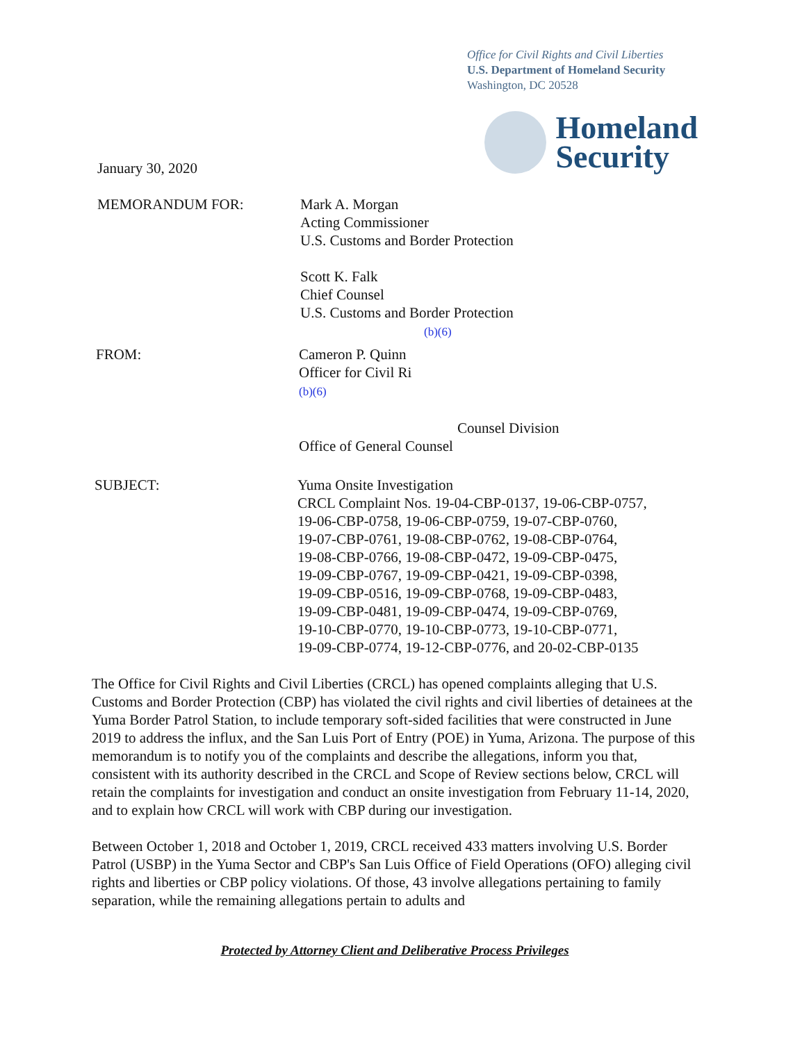Office for Civil Rights and Civil Liberties
U.S. Department of Homeland Security
Washington, DC 20528
Homeland
Security
January 30, 2020
MEMORANDUM FOR: Mark A. Morgan
Acting Commissioner
U.S. Customs and Border Protection
Scott K. Falk
Chief Counsel
U.S. Customs and Border Protection
(b)(6)
FROM: Cameron P. Quinn
Officer for Civil Ri
(b)(6)
Counsel Division
Office of General Counsel
SUBJECT: Yuma Onsite Investigation
CRCL Complaint Nos. 19-04-CBP-0137, 19-06-CBP-0757,
19-06-CBP-0758, 19-06-CBP-0759, 19-07-CBP-0760,
19-07-CBP-0761, 19-08-CBP-0762, 19-08-CBP-0764,
19-08-CBP-0766, 19-08-CBP-0472, 19-09-CBP-0475,
19-09-CBP-0767, 19-09-CBP-0421, 19-09-CBP-0398,
19-09-CBP-0516, 19-09-CBP-0768, 19-09-CBP-0483,
19-09-CBP-0481, 19-09-CBP-0474, 19-09-CBP-0769,
19-10-CBP-0770, 19-10-CBP-0773, 19-10-CBP-0771,
19-09-CBP-0774, 19-12-CBP-0776, and 20-02-CBP-0135
The Office for Civil Rights and Civil Liberties (CRCL) has opened complaints alleging that U.S. Customs and Border Protection (CBP) has violated the civil rights and civil liberties of detainees at the Yuma Border Patrol Station, to include temporary soft-sided facilities that were constructed in June 2019 to address the influx, and the San Luis Port of Entry (POE) in Yuma, Arizona. The purpose of this memorandum is to notify you of the complaints and describe the allegations, inform you that, consistent with its authority described in the CRCL and Scope of Review sections below, CRCL will retain the complaints for investigation and conduct an onsite investigation from February 11-14, 2020, and to explain how CRCL will work with CBP during our investigation.
Between October 1, 2018 and October 1, 2019, CRCL received 433 matters involving U.S. Border Patrol (USBP) in the Yuma Sector and CBP's San Luis Office of Field Operations (OFO) alleging civil rights and liberties or CBP policy violations. Of those, 43 involve allegations pertaining to family separation, while the remaining allegations pertain to adults and
Protected by Attorney Client and Deliberative Process Privileges